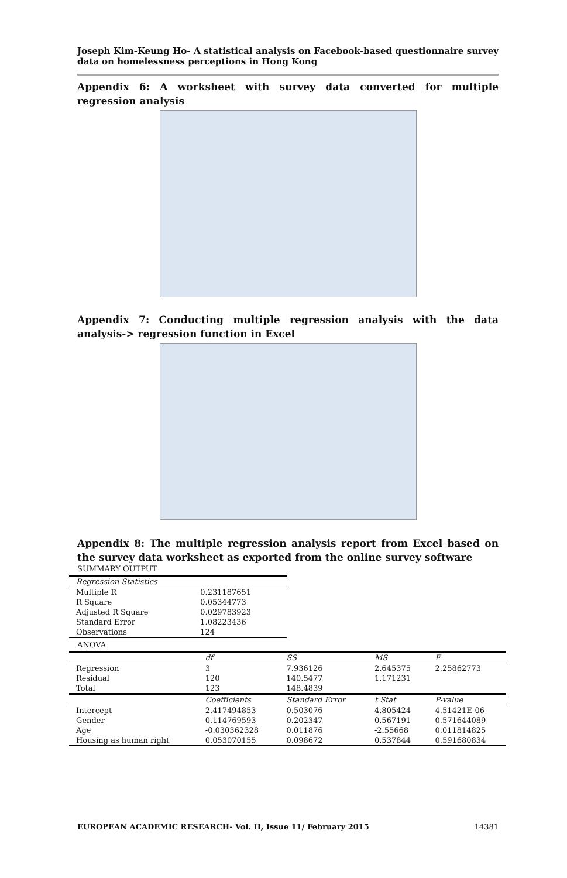Joseph Kim-Keung Ho- A statistical analysis on Facebook-based questionnaire survey data on homelessness perceptions in Hong Kong
Appendix 6: A worksheet with survey data converted for multiple regression analysis
Appendix 7: Conducting multiple regression analysis with the data analysis-> regression function in Excel
Appendix 8: The multiple regression analysis report from Excel based on the survey data worksheet as exported from the online survey software
SUMMARY OUTPUT
| Regression Statistics | |
| Multiple R | 0.231187651 |
| R Square | 0.05344773 |
| Adjusted R Square | 0.029783923 |
| Standard Error | 1.08223436 |
| Observations | 124 |
ANOVA
| | df | SS | MS | F |
| Regression | 3 | 7.936126 | 2.645375 | 2.25862773 |
| Residual | 120 | 140.5477 | 1.171231 | |
| Total | 123 | 148.4839 | | |
| | Coefficients | Standard Error | t Stat | P-value |
| Intercept | 2.417494853 | 0.503076 | 4.805424 | 4.51421E-06 |
| Gender | 0.114769593 | 0.202347 | 0.567191 | 0.571644089 |
| Age | -0.030362328 | 0.011876 | -2.55668 | 0.011814825 |
| Housing as human right | 0.053070155 | 0.098672 | 0.537844 | 0.591680834 |
EUROPEAN ACADEMIC RESEARCH- Vol. II, Issue 11/ February 2015 14381